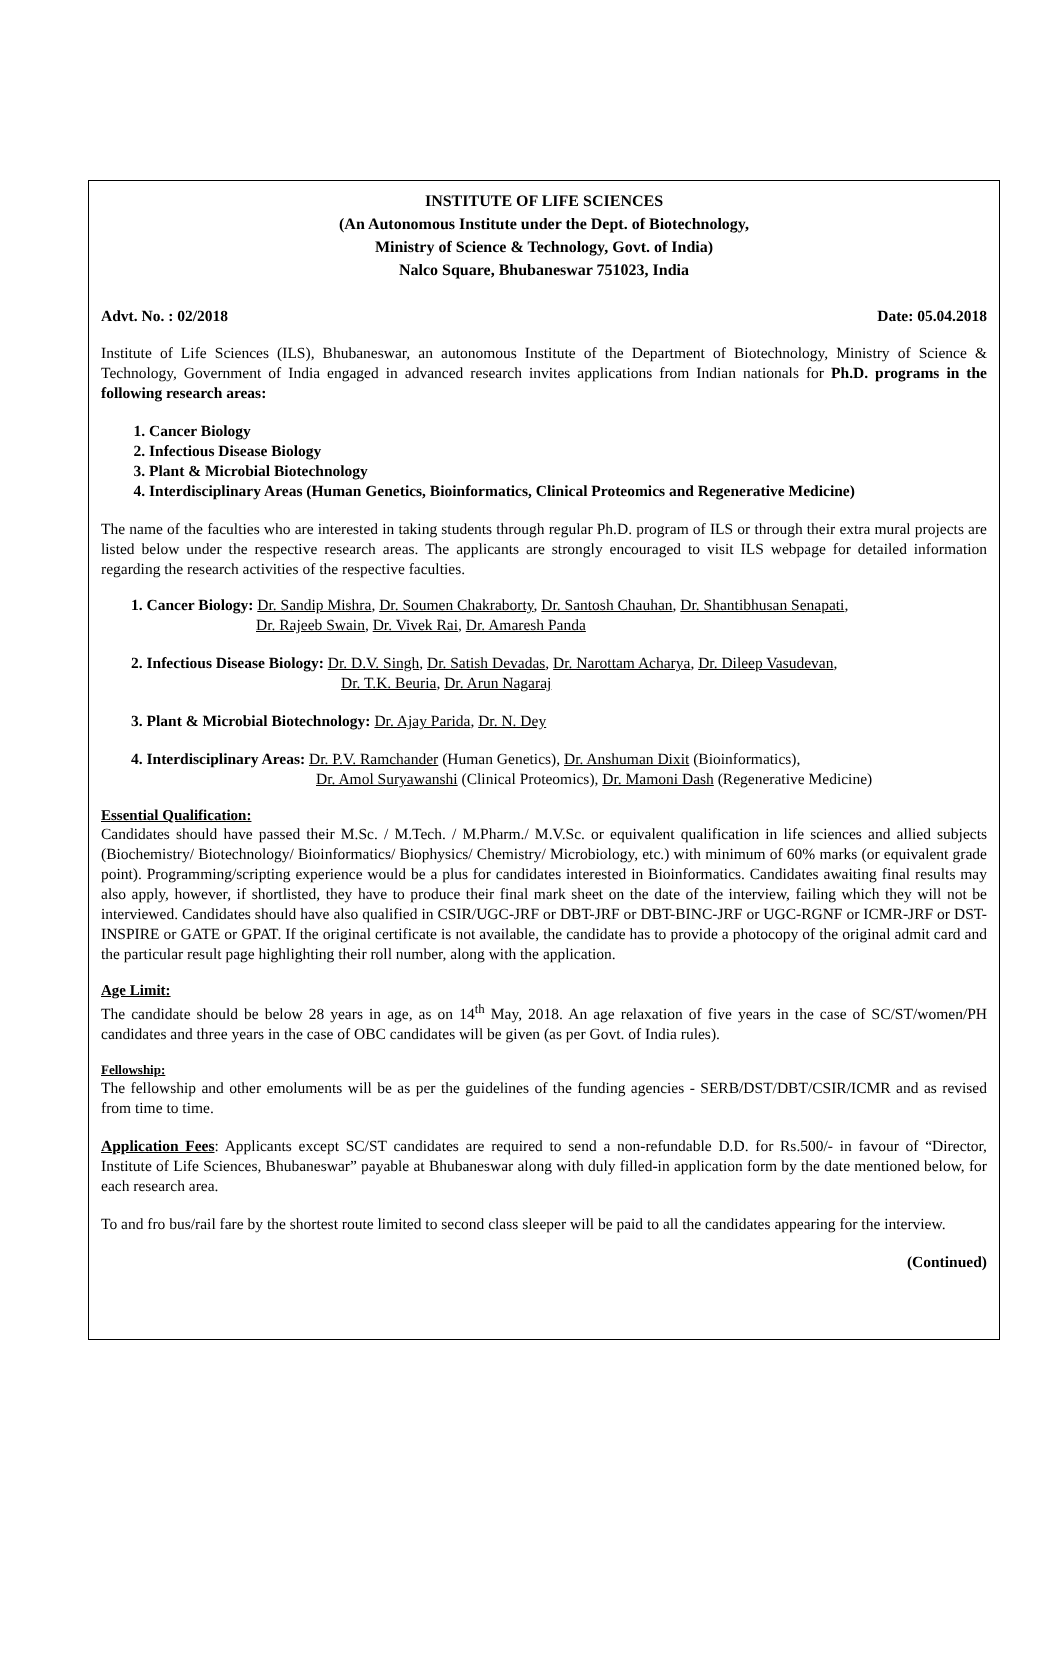INSTITUTE OF LIFE SCIENCES
(An Autonomous Institute under the Dept. of Biotechnology,
Ministry of Science & Technology, Govt. of India)
Nalco Square, Bhubaneswar 751023, India
Advt. No. : 02/2018 Date: 05.04.2018
Institute of Life Sciences (ILS), Bhubaneswar, an autonomous Institute of the Department of Biotechnology, Ministry of Science & Technology, Government of India engaged in advanced research invites applications from Indian nationals for Ph.D. programs in the following research areas:
1. Cancer Biology
2. Infectious Disease Biology
3. Plant & Microbial Biotechnology
4. Interdisciplinary Areas (Human Genetics, Bioinformatics, Clinical Proteomics and Regenerative Medicine)
The name of the faculties who are interested in taking students through regular Ph.D. program of ILS or through their extra mural projects are listed below under the respective research areas. The applicants are strongly encouraged to visit ILS webpage for detailed information regarding the research activities of the respective faculties.
1. Cancer Biology: Dr. Sandip Mishra, Dr. Soumen Chakraborty, Dr. Santosh Chauhan, Dr. Shantibhusan Senapati,
Dr. Rajeeb Swain, Dr. Vivek Rai, Dr. Amaresh Panda
2. Infectious Disease Biology: Dr. D.V. Singh, Dr. Satish Devadas, Dr. Narottam Acharya, Dr. Dileep Vasudevan,
Dr. T.K. Beuria, Dr. Arun Nagaraj
3. Plant & Microbial Biotechnology: Dr. Ajay Parida, Dr. N. Dey
4. Interdisciplinary Areas: Dr. P.V. Ramchander (Human Genetics), Dr. Anshuman Dixit (Bioinformatics),
Dr. Amol Suryawanshi (Clinical Proteomics), Dr. Mamoni Dash (Regenerative Medicine)
Essential Qualification:
Candidates should have passed their M.Sc. / M.Tech. / M.Pharm./ M.V.Sc. or equivalent qualification in life sciences and allied subjects (Biochemistry/ Biotechnology/ Bioinformatics/ Biophysics/ Chemistry/ Microbiology, etc.) with minimum of 60% marks (or equivalent grade point). Programming/scripting experience would be a plus for candidates interested in Bioinformatics. Candidates awaiting final results may also apply, however, if shortlisted, they have to produce their final mark sheet on the date of the interview, failing which they will not be interviewed. Candidates should have also qualified in CSIR/UGC-JRF or DBT-JRF or DBT-BINC-JRF or UGC-RGNF or ICMR-JRF or DST-INSPIRE or GATE or GPAT. If the original certificate is not available, the candidate has to provide a photocopy of the original admit card and the particular result page highlighting their roll number, along with the application.
Age Limit:
The candidate should be below 28 years in age, as on 14<sup>th</sup> May, 2018. An age relaxation of five years in the case of SC/ST/women/PH candidates and three years in the case of OBC candidates will be given (as per Govt. of India rules).
Fellowship:
The fellowship and other emoluments will be as per the guidelines of the funding agencies - SERB/DST/DBT/CSIR/ICMR and as revised from time to time.
Application Fees: Applicants except SC/ST candidates are required to send a non-refundable D.D. for Rs.500/- in favour of “Director, Institute of Life Sciences, Bhubaneswar” payable at Bhubaneswar along with duly filled-in application form by the date mentioned below, for each research area.
To and fro bus/rail fare by the shortest route limited to second class sleeper will be paid to all the candidates appearing for the interview.
(Continued)